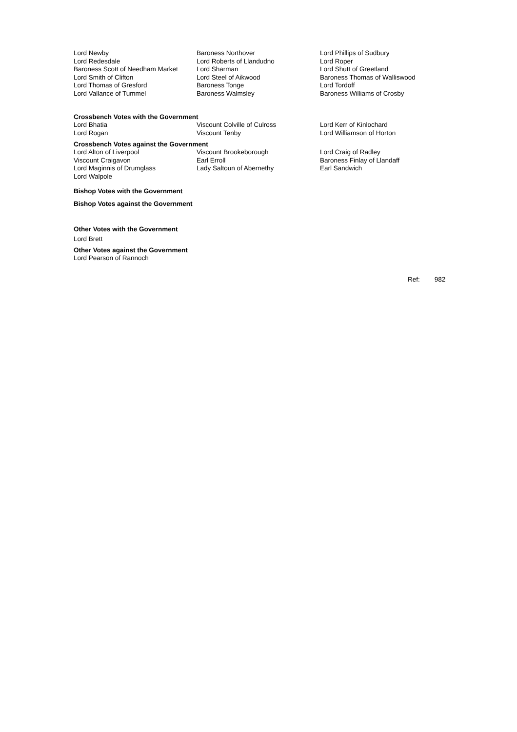| Lord Newby | Baroness Northover | Lord Phillips of Sudbury |
| Lord Redesdale | Lord Roberts of Llandudno | Lord Roper |
| Baroness Scott of Needham Market | Lord Sharman | Lord Shutt of Greetland |
| Lord Smith of Clifton | Lord Steel of Aikwood | Baroness Thomas of Walliswood |
| Lord Thomas of Gresford | Baroness Tonge | Lord Tordoff |
| Lord Vallance of Tummel | Baroness Walmsley | Baroness Williams of Crosby |
Crossbench Votes with the Government
| Lord Bhatia | Viscount Colville of Culross | Lord Kerr of Kinlochard |
| Lord Rogan | Viscount Tenby | Lord Williamson of Horton |
Crossbench Votes against the Government
| Lord Alton of Liverpool | Viscount Brookeborough | Lord Craig of Radley |
| Viscount Craigavon | Earl Erroll | Baroness Finlay of Llandaff |
| Lord Maginnis of Drumglass | Lady Saltoun of Abernethy | Earl Sandwich |
| Lord Walpole | | |
Bishop Votes with the Government
Bishop Votes against the Government
Other Votes with the Government
Lord Brett
Other Votes against the Government
Lord Pearson of Rannoch
Ref: 982